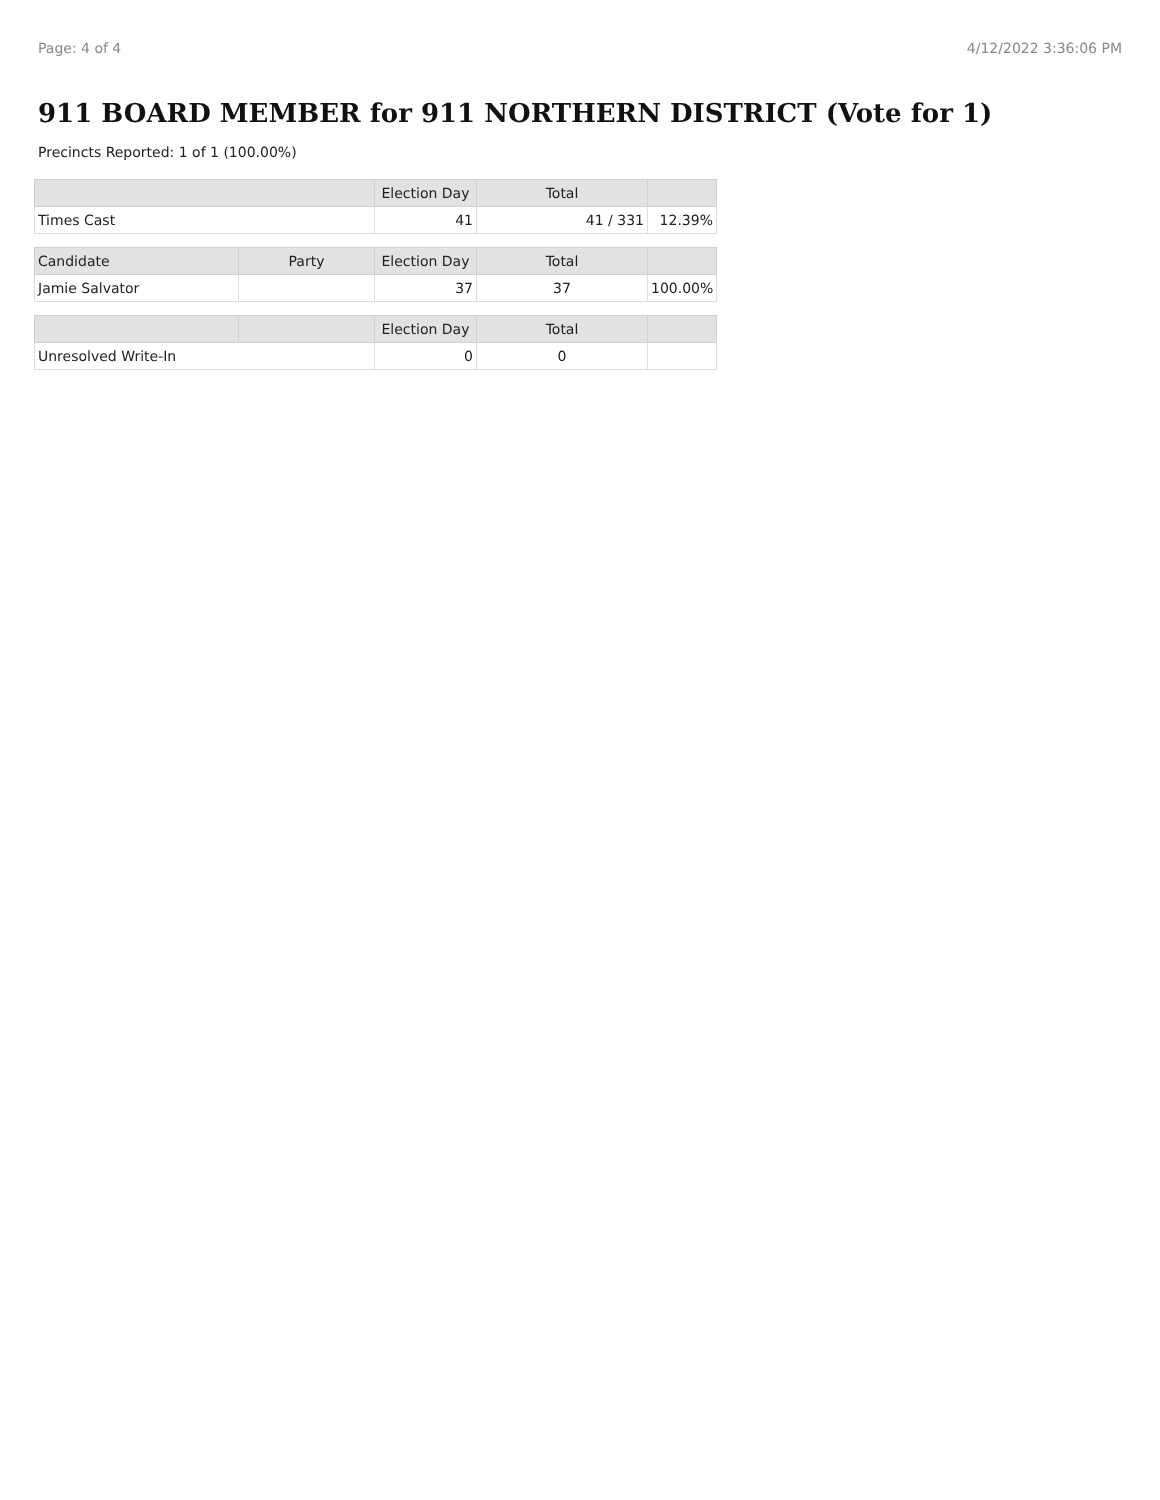Page: 4 of 4 4/12/2022 3:36:06 PM
911 BOARD MEMBER for 911 NORTHERN DISTRICT (Vote for 1)
Precincts Reported: 1 of 1 (100.00%)
| | Election Day | Total | |
| --- | --- | --- | --- |
| Times Cast | 41 | 41 / 331 | 12.39% |
| Candidate | Party | Election Day | Total | |
| --- | --- | --- | --- | --- |
| Jamie Salvator | | 37 | 37 | 100.00% |
| | | Election Day | Total | |
| --- | --- | --- | --- | --- |
| Unresolved Write-In | | 0 | 0 | |